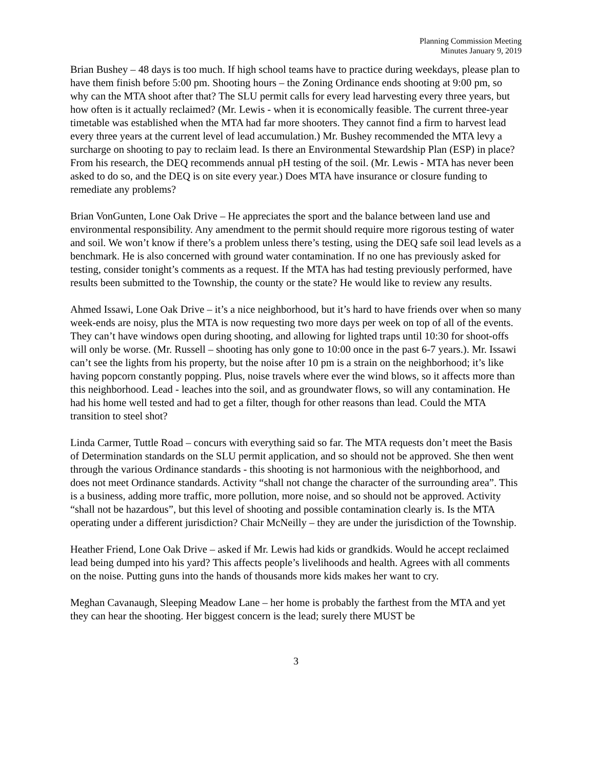Planning Commission Meeting
Minutes January 9, 2019
Brian Bushey – 48 days is too much. If high school teams have to practice during weekdays, please plan to have them finish before 5:00 pm. Shooting hours – the Zoning Ordinance ends shooting at 9:00 pm, so why can the MTA shoot after that? The SLU permit calls for every lead harvesting every three years, but how often is it actually reclaimed? (Mr. Lewis - when it is economically feasible. The current three-year timetable was established when the MTA had far more shooters. They cannot find a firm to harvest lead every three years at the current level of lead accumulation.) Mr. Bushey recommended the MTA levy a surcharge on shooting to pay to reclaim lead. Is there an Environmental Stewardship Plan (ESP) in place? From his research, the DEQ recommends annual pH testing of the soil. (Mr. Lewis - MTA has never been asked to do so, and the DEQ is on site every year.) Does MTA have insurance or closure funding to remediate any problems?
Brian VonGunten, Lone Oak Drive – He appreciates the sport and the balance between land use and environmental responsibility. Any amendment to the permit should require more rigorous testing of water and soil. We won’t know if there’s a problem unless there’s testing, using the DEQ safe soil lead levels as a benchmark. He is also concerned with ground water contamination. If no one has previously asked for testing, consider tonight’s comments as a request. If the MTA has had testing previously performed, have results been submitted to the Township, the county or the state? He would like to review any results.
Ahmed Issawi, Lone Oak Drive – it’s a nice neighborhood, but it’s hard to have friends over when so many week-ends are noisy, plus the MTA is now requesting two more days per week on top of all of the events. They can’t have windows open during shooting, and allowing for lighted traps until 10:30 for shoot-offs will only be worse. (Mr. Russell – shooting has only gone to 10:00 once in the past 6-7 years.). Mr. Issawi can’t see the lights from his property, but the noise after 10 pm is a strain on the neighborhood; it’s like having popcorn constantly popping. Plus, noise travels where ever the wind blows, so it affects more than this neighborhood. Lead - leaches into the soil, and as groundwater flows, so will any contamination. He had his home well tested and had to get a filter, though for other reasons than lead. Could the MTA transition to steel shot?
Linda Carmer, Tuttle Road – concurs with everything said so far. The MTA requests don’t meet the Basis of Determination standards on the SLU permit application, and so should not be approved. She then went through the various Ordinance standards - this shooting is not harmonious with the neighborhood, and does not meet Ordinance standards. Activity “shall not change the character of the surrounding area”. This is a business, adding more traffic, more pollution, more noise, and so should not be approved. Activity “shall not be hazardous”, but this level of shooting and possible contamination clearly is. Is the MTA operating under a different jurisdiction? Chair McNeilly – they are under the jurisdiction of the Township.
Heather Friend, Lone Oak Drive – asked if Mr. Lewis had kids or grandkids. Would he accept reclaimed lead being dumped into his yard? This affects people’s livelihoods and health. Agrees with all comments on the noise. Putting guns into the hands of thousands more kids makes her want to cry.
Meghan Cavanaugh, Sleeping Meadow Lane – her home is probably the farthest from the MTA and yet they can hear the shooting. Her biggest concern is the lead; surely there MUST be
3